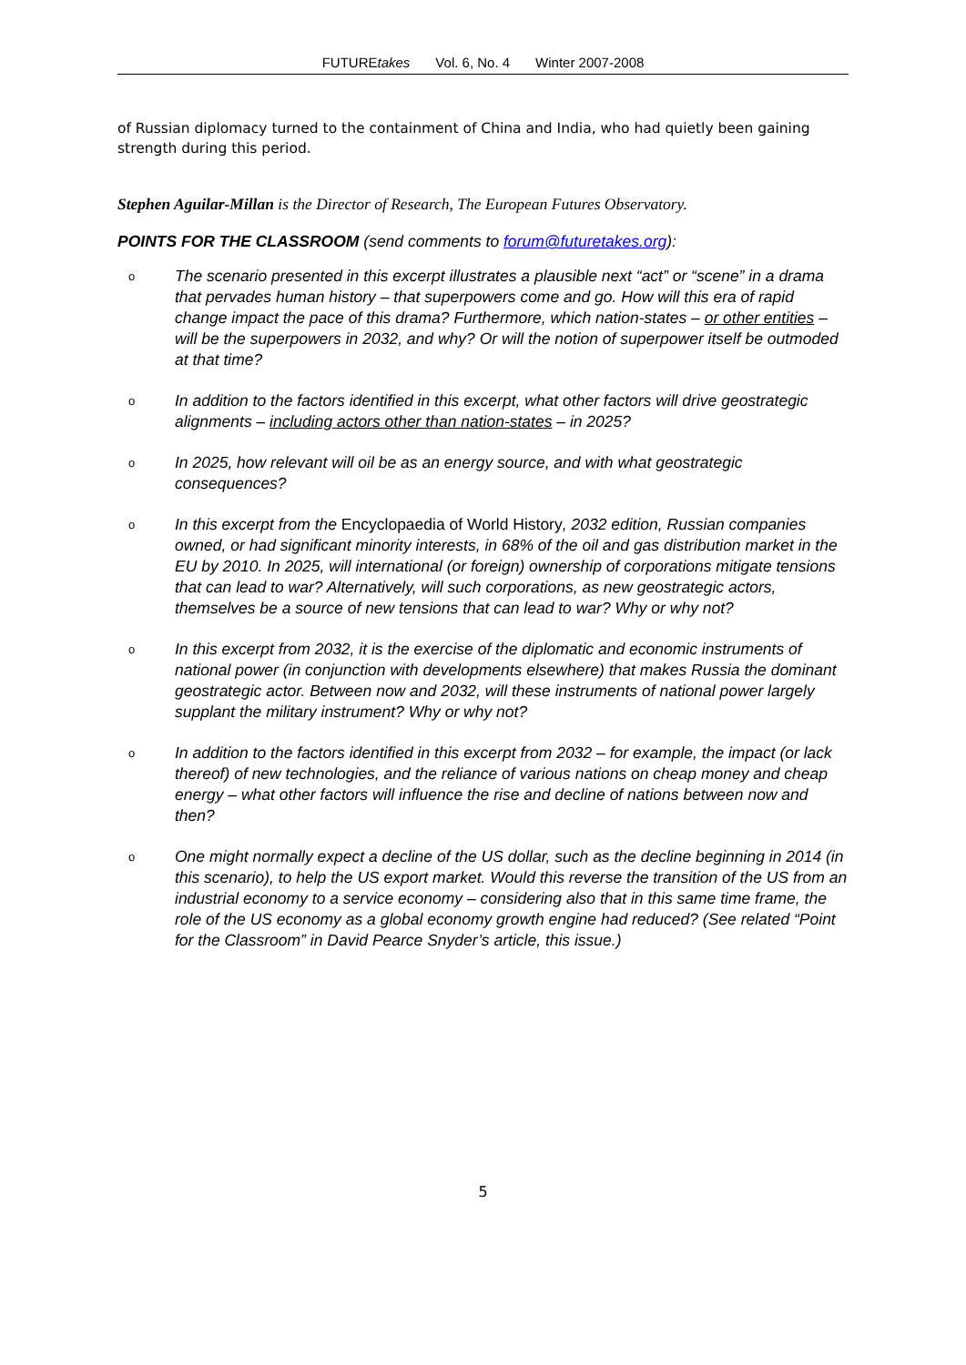FUTUREtakes Vol. 6, No. 4 Winter 2007-2008
of Russian diplomacy turned to the containment of China and India, who had quietly been gaining strength during this period.
Stephen Aguilar-Millan is the Director of Research, The European Futures Observatory.
POINTS FOR THE CLASSROOM (send comments to forum@futuretakes.org):
o The scenario presented in this excerpt illustrates a plausible next “act” or “scene” in a drama that pervades human history – that superpowers come and go. How will this era of rapid change impact the pace of this drama? Furthermore, which nation-states – or other entities – will be the superpowers in 2032, and why? Or will the notion of superpower itself be outmoded at that time?
o In addition to the factors identified in this excerpt, what other factors will drive geostrategic alignments – including actors other than nation-states – in 2025?
o In 2025, how relevant will oil be as an energy source, and with what geostrategic consequences?
o In this excerpt from the Encyclopaedia of World History, 2032 edition, Russian companies owned, or had significant minority interests, in 68% of the oil and gas distribution market in the EU by 2010. In 2025, will international (or foreign) ownership of corporations mitigate tensions that can lead to war? Alternatively, will such corporations, as new geostrategic actors, themselves be a source of new tensions that can lead to war? Why or why not?
o In this excerpt from 2032, it is the exercise of the diplomatic and economic instruments of national power (in conjunction with developments elsewhere) that makes Russia the dominant geostrategic actor. Between now and 2032, will these instruments of national power largely supplant the military instrument? Why or why not?
o In addition to the factors identified in this excerpt from 2032 – for example, the impact (or lack thereof) of new technologies, and the reliance of various nations on cheap money and cheap energy – what other factors will influence the rise and decline of nations between now and then?
o One might normally expect a decline of the US dollar, such as the decline beginning in 2014 (in this scenario), to help the US export market. Would this reverse the transition of the US from an industrial economy to a service economy – considering also that in this same time frame, the role of the US economy as a global economy growth engine had reduced? (See related “Point for the Classroom” in David Pearce Snyder’s article, this issue.)
5